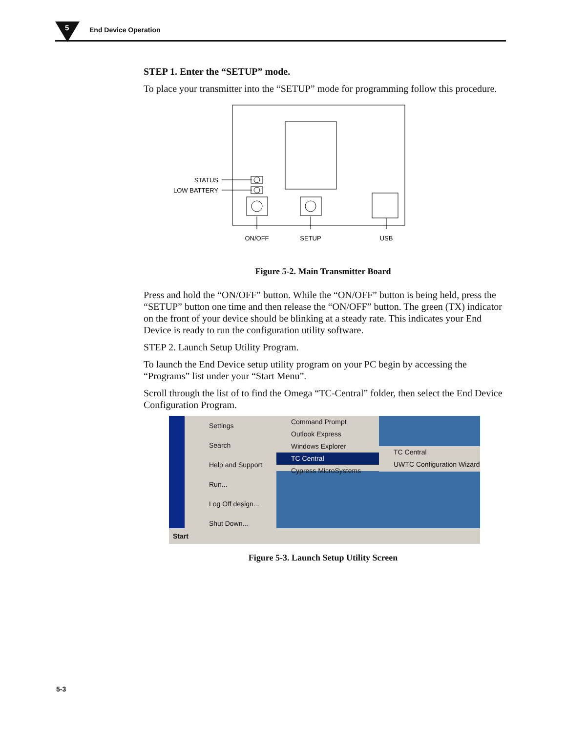5 End Device Operation
STEP 1. Enter the “SETUP” mode.
To place your transmitter into the “SETUP” mode for programming follow this procedure.
STATUS
LOW BATTERY
ON/OFF
SETUP
USB
Figure 5-2. Main Transmitter Board
Press and hold the “ON/OFF” button. While the “ON/OFF” button is being held, press the “SETUP” button one time and then release the “ON/OFF” button. The green (TX) indicator on the front of your device should be blinking at a steady rate. This indicates your End Device is ready to run the configuration utility software.
STEP 2. Launch Setup Utility Program.
To launch the End Device setup utility program on your PC begin by accessing the “Programs” list under your “Start Menu”.
Scroll through the list of to find the Omega “TC-Central” folder, then select the End Device Configuration Program.
Settings
Search
Help and Support
Run...
Log Off design...
Shut Down...
Command Prompt
Outlook Express
Windows Explorer
TC Central
Cypress MicroSystems
TC Central
UWTC Configuration Wizard
Start
Figure 5-3. Launch Setup Utility Screen
5-3